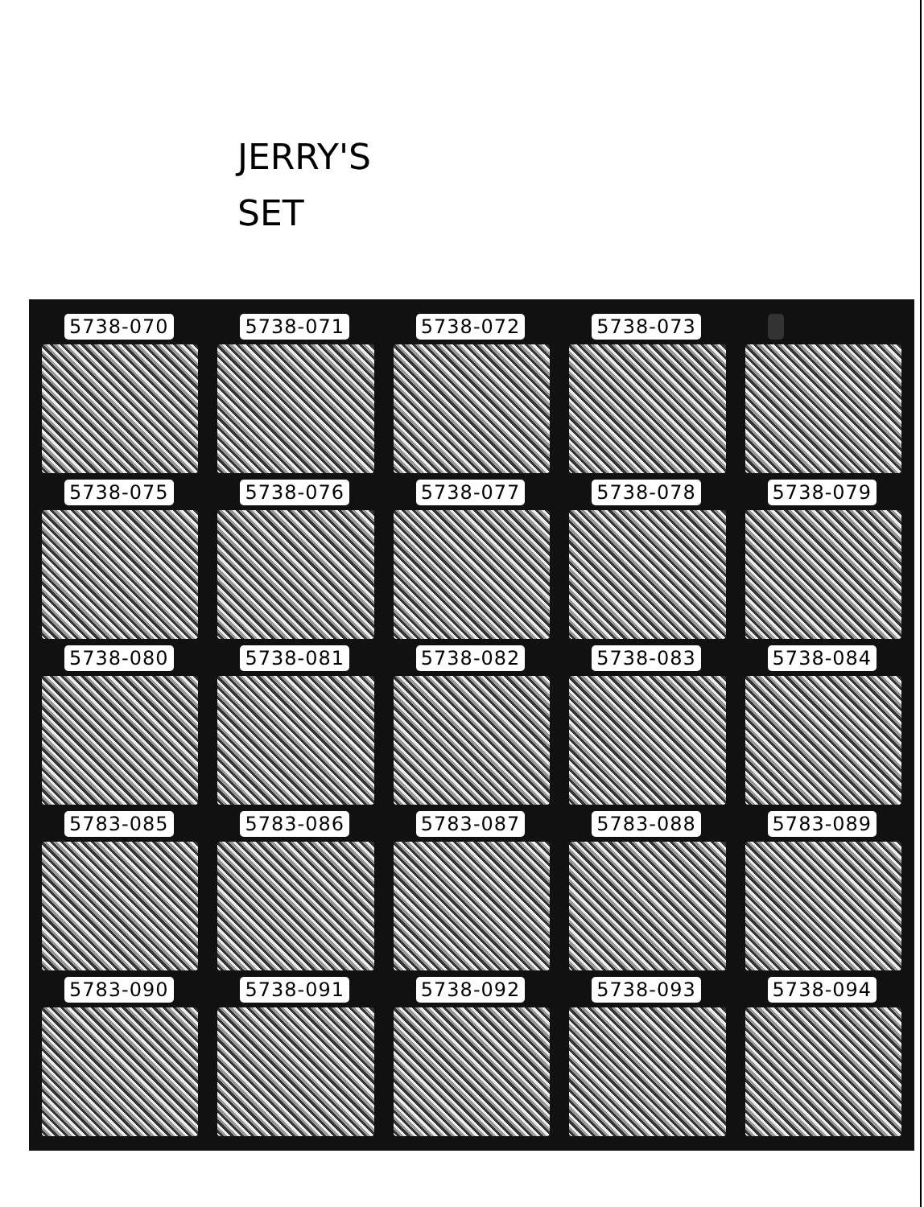JERRY'S
SET
5738-070
5738-071
5738-072
5738-073
5738-075
5738-076
5738-077
5738-078
5738-079
5738-080
5738-081
5738-082
5738-083
5738-084
5783-085
5783-086
5783-087
5783-088
5783-089
5783-090
5738-091
5738-092
5738-093
5738-094